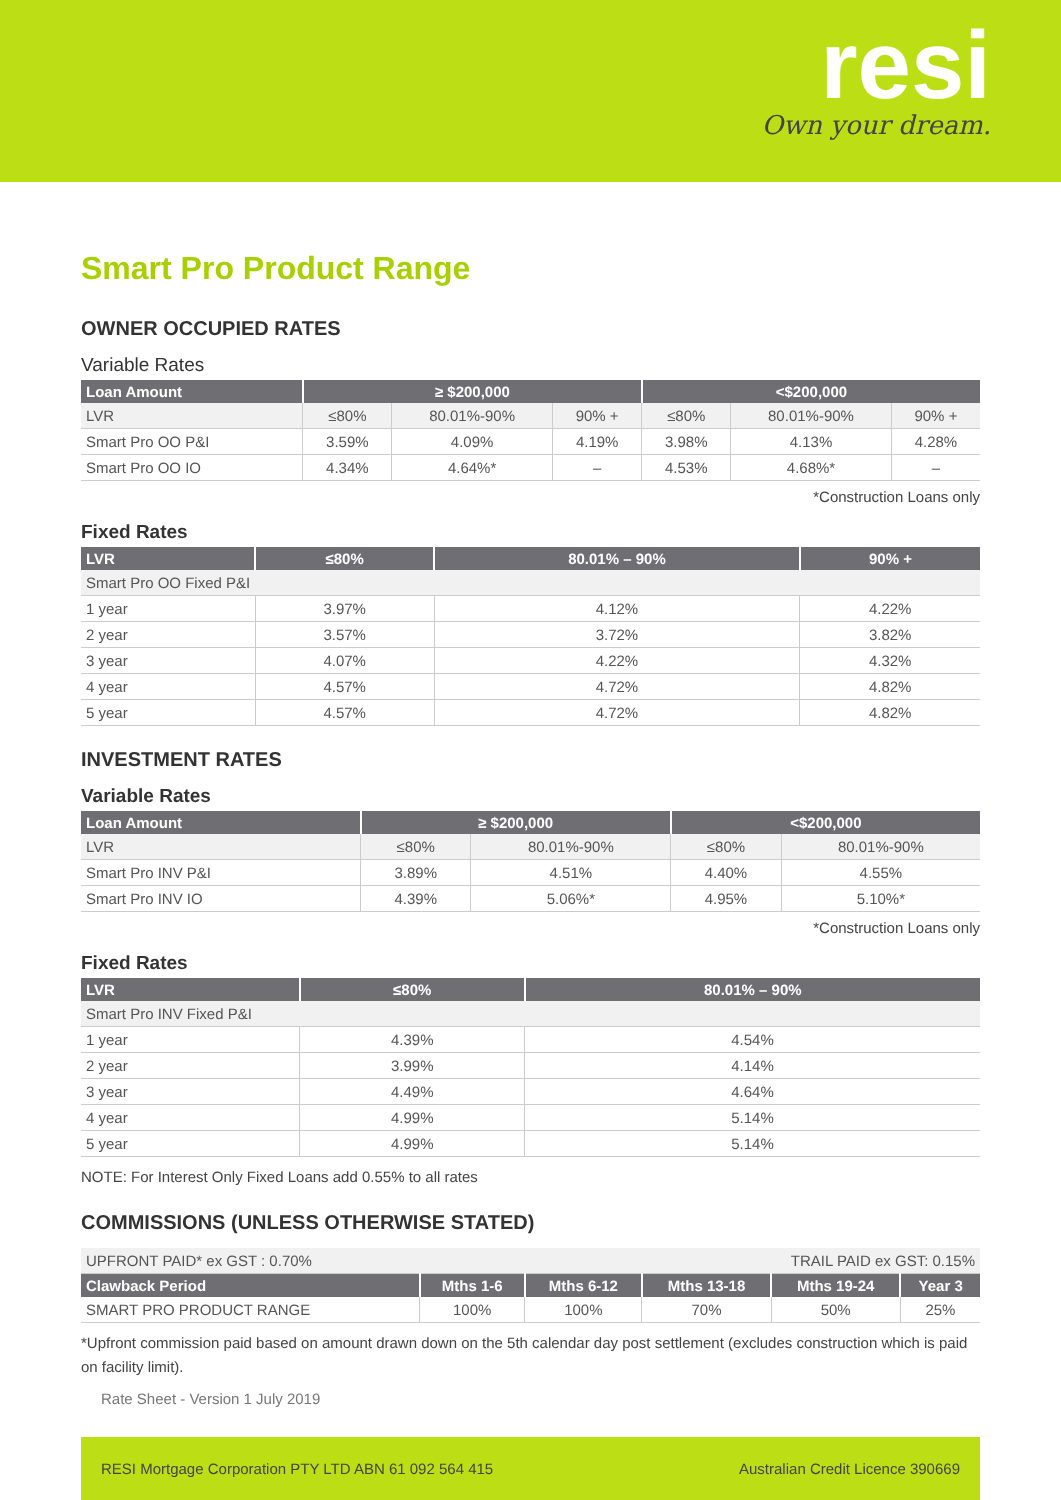resi
Own your dream.
Smart Pro Product Range
OWNER OCCUPIED RATES
Variable Rates
| Loan Amount | ≥ $200,000 | | | <$200,000 | | |
| --- | --- | --- | --- | --- | --- | --- |
| LVR | ≤80% | 80.01%-90% | 90% + | ≤80% | 80.01%-90% | 90% + |
| Smart Pro OO P&I | 3.59% | 4.09% | 4.19% | 3.98% | 4.13% | 4.28% |
| Smart Pro OO IO | 4.34% | 4.64%* | – | 4.53% | 4.68%* | – |
*Construction Loans only
Fixed Rates
| LVR | ≤80% | 80.01% – 90% | 90% + |
| --- | --- | --- | --- |
| Smart Pro OO Fixed P&I | | | |
| 1 year | 3.97% | 4.12% | 4.22% |
| 2 year | 3.57% | 3.72% | 3.82% |
| 3 year | 4.07% | 4.22% | 4.32% |
| 4 year | 4.57% | 4.72% | 4.82% |
| 5 year | 4.57% | 4.72% | 4.82% |
INVESTMENT RATES
Variable Rates
| Loan Amount | ≥ $200,000 | | <$200,000 | |
| --- | --- | --- | --- | --- |
| LVR | ≤80% | 80.01%-90% | ≤80% | 80.01%-90% |
| Smart Pro INV P&I | 3.89% | 4.51% | 4.40% | 4.55% |
| Smart Pro INV IO | 4.39% | 5.06%* | 4.95% | 5.10%* |
*Construction Loans only
Fixed Rates
| LVR | ≤80% | 80.01% – 90% |
| --- | --- | --- |
| Smart Pro INV Fixed P&I | | |
| 1 year | 4.39% | 4.54% |
| 2 year | 3.99% | 4.14% |
| 3 year | 4.49% | 4.64% |
| 4 year | 4.99% | 5.14% |
| 5 year | 4.99% | 5.14% |
NOTE: For Interest Only Fixed Loans add 0.55% to all rates
COMMISSIONS (UNLESS OTHERWISE STATED)
| UPFRONT PAID* ex GST : 0.70% | | | TRAIL PAID ex GST: 0.15% | | |
| Clawback Period | Mths 1-6 | Mths 6-12 | Mths 13-18 | Mths 19-24 | Year 3 |
| SMART PRO PRODUCT RANGE | 100% | 100% | 70% | 50% | 25% |
*Upfront commission paid based on amount drawn down on the 5th calendar day post settlement (excludes construction which is paid on facility limit).
Rate Sheet - Version 1 July 2019
RESI Mortgage Corporation PTY LTD ABN 61 092 564 415 Australian Credit Licence 390669